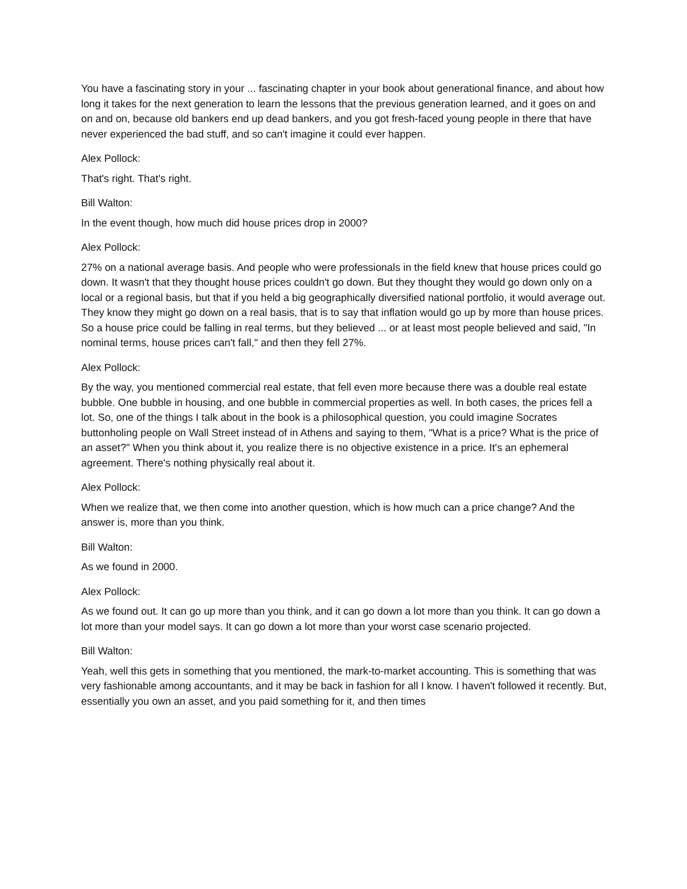You have a fascinating story in your ... fascinating chapter in your book about generational finance, and about how long it takes for the next generation to learn the lessons that the previous generation learned, and it goes on and on and on, because old bankers end up dead bankers, and you got fresh-faced young people in there that have never experienced the bad stuff, and so can't imagine it could ever happen.
Alex Pollock:
That's right. That's right.
Bill Walton:
In the event though, how much did house prices drop in 2000?
Alex Pollock:
27% on a national average basis. And people who were professionals in the field knew that house prices could go down. It wasn't that they thought house prices couldn't go down. But they thought they would go down only on a local or a regional basis, but that if you held a big geographically diversified national portfolio, it would average out. They know they might go down on a real basis, that is to say that inflation would go up by more than house prices. So a house price could be falling in real terms, but they believed ... or at least most people believed and said, "In nominal terms, house prices can't fall," and then they fell 27%.
Alex Pollock:
By the way, you mentioned commercial real estate, that fell even more because there was a double real estate bubble. One bubble in housing, and one bubble in commercial properties as well. In both cases, the prices fell a lot. So, one of the things I talk about in the book is a philosophical question, you could imagine Socrates buttonholing people on Wall Street instead of in Athens and saying to them, "What is a price? What is the price of an asset?" When you think about it, you realize there is no objective existence in a price. It's an ephemeral agreement. There's nothing physically real about it.
Alex Pollock:
When we realize that, we then come into another question, which is how much can a price change? And the answer is, more than you think.
Bill Walton:
As we found in 2000.
Alex Pollock:
As we found out. It can go up more than you think, and it can go down a lot more than you think. It can go down a lot more than your model says. It can go down a lot more than your worst case scenario projected.
Bill Walton:
Yeah, well this gets in something that you mentioned, the mark-to-market accounting. This is something that was very fashionable among accountants, and it may be back in fashion for all I know. I haven't followed it recently. But, essentially you own an asset, and you paid something for it, and then times